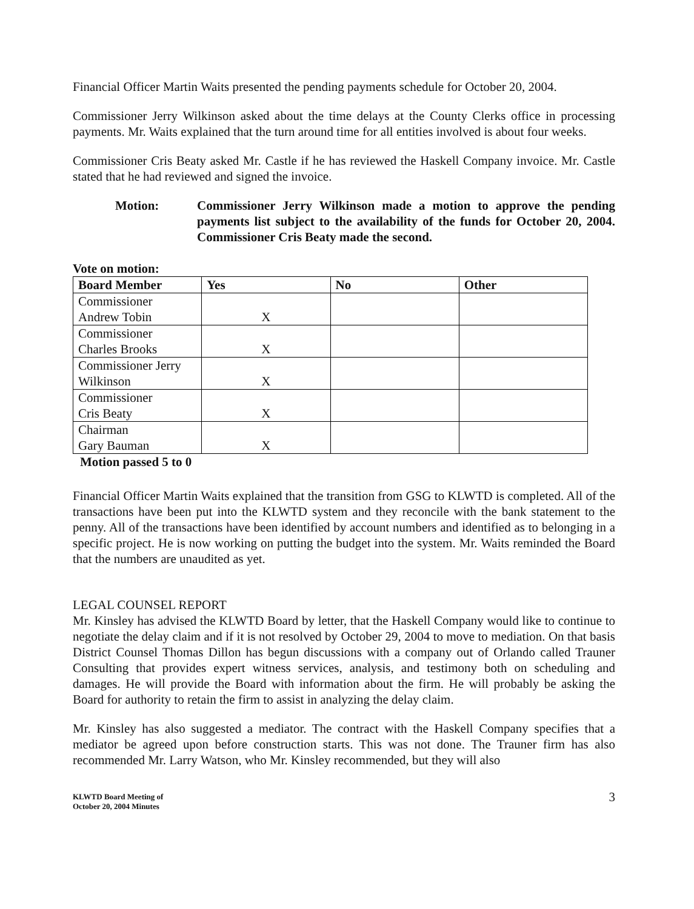Financial Officer Martin Waits presented the pending payments schedule for October 20, 2004.
Commissioner Jerry Wilkinson asked about the time delays at the County Clerks office in processing payments. Mr. Waits explained that the turn around time for all entities involved is about four weeks.
Commissioner Cris Beaty asked Mr. Castle if he has reviewed the Haskell Company invoice. Mr. Castle stated that he had reviewed and signed the invoice.
Motion: Commissioner Jerry Wilkinson made a motion to approve the pending payments list subject to the availability of the funds for October 20, 2004. Commissioner Cris Beaty made the second.
Vote on motion:
| Board Member | Yes | No | Other |
| --- | --- | --- | --- |
| Commissioner Andrew Tobin | X | | |
| Commissioner Charles Brooks | X | | |
| Commissioner Jerry Wilkinson | X | | |
| Commissioner Cris Beaty | X | | |
| Chairman Gary Bauman | X | | |
Motion passed 5 to 0
Financial Officer Martin Waits explained that the transition from GSG to KLWTD is completed. All of the transactions have been put into the KLWTD system and they reconcile with the bank statement to the penny. All of the transactions have been identified by account numbers and identified as to belonging in a specific project. He is now working on putting the budget into the system. Mr. Waits reminded the Board that the numbers are unaudited as yet.
LEGAL COUNSEL REPORT
Mr. Kinsley has advised the KLWTD Board by letter, that the Haskell Company would like to continue to negotiate the delay claim and if it is not resolved by October 29, 2004 to move to mediation. On that basis District Counsel Thomas Dillon has begun discussions with a company out of Orlando called Trauner Consulting that provides expert witness services, analysis, and testimony both on scheduling and damages. He will provide the Board with information about the firm. He will probably be asking the Board for authority to retain the firm to assist in analyzing the delay claim.
Mr. Kinsley has also suggested a mediator. The contract with the Haskell Company specifies that a mediator be agreed upon before construction starts. This was not done. The Trauner firm has also recommended Mr. Larry Watson, who Mr. Kinsley recommended, but they will also
KLWTD Board Meeting of
October 20, 2004 Minutes
3